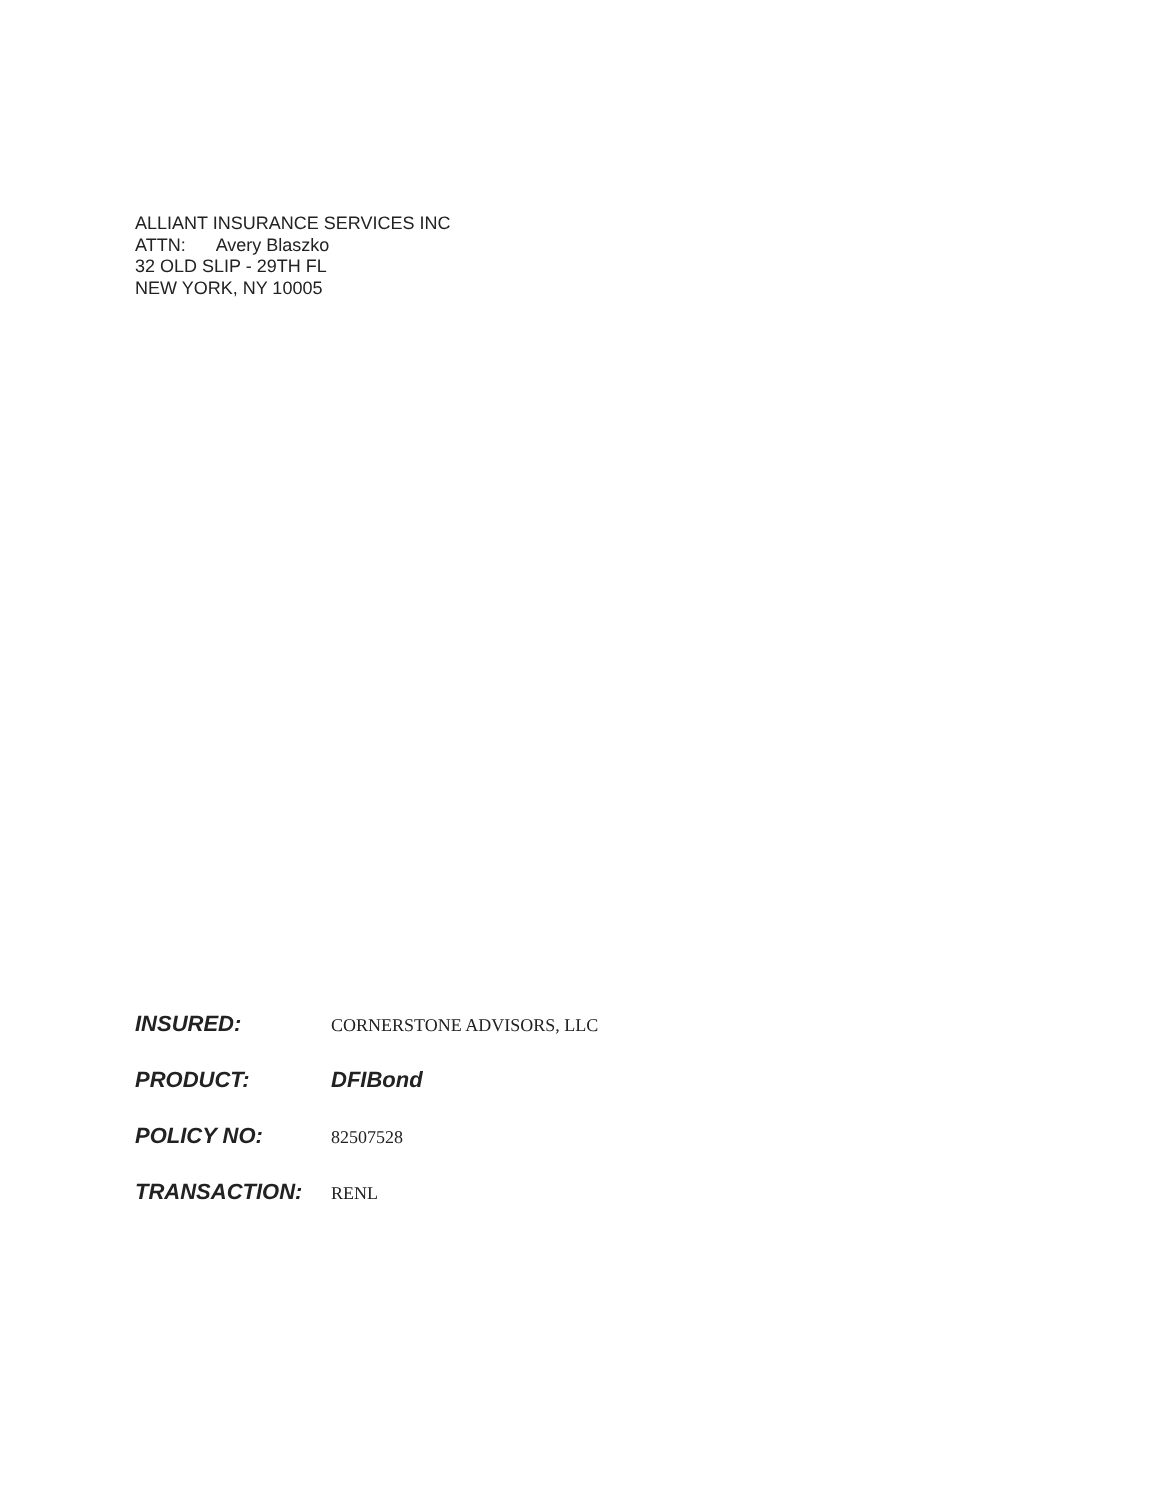ALLIANT INSURANCE SERVICES INC
ATTN: Avery Blaszko
32 OLD SLIP - 29TH FL
NEW YORK, NY 10005
INSURED:
CORNERSTONE ADVISORS, LLC
PRODUCT: DFIBond
POLICY NO:
82507528
TRANSACTION:
RENL